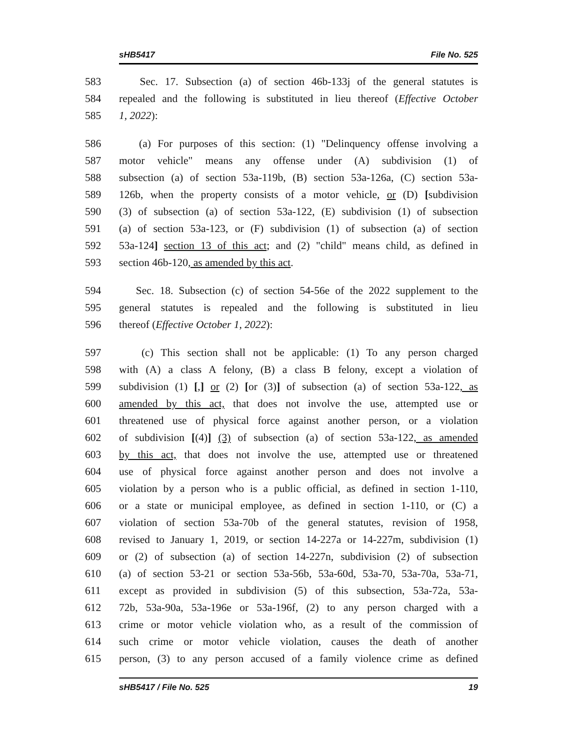sHB5417 File No. 525
583 Sec. 17. Subsection (a) of section 46b-133j of the general statutes is
584 repealed and the following is substituted in lieu thereof (Effective October
585 1, 2022):
586 (a) For purposes of this section: (1) "Delinquency offense involving a
587 motor vehicle" means any offense under (A) subdivision (1) of
588 subsection (a) of section 53a-119b, (B) section 53a-126a, (C) section 53a-
589 126b, when the property consists of a motor vehicle, or (D) [subdivision
590 (3) of subsection (a) of section 53a-122, (E) subdivision (1) of subsection
591 (a) of section 53a-123, or (F) subdivision (1) of subsection (a) of section
592 53a-124] section 13 of this act; and (2) "child" means child, as defined in
593 section 46b-120, as amended by this act.
594 Sec. 18. Subsection (c) of section 54-56e of the 2022 supplement to the
595 general statutes is repealed and the following is substituted in lieu
596 thereof (Effective October 1, 2022):
597 (c) This section shall not be applicable: (1) To any person charged
598 with (A) a class A felony, (B) a class B felony, except a violation of
599 subdivision (1) [,] or (2) [or (3)] of subsection (a) of section 53a-122, as
600 amended by this act, that does not involve the use, attempted use or
601 threatened use of physical force against another person, or a violation
602 of subdivision [(4)] (3) of subsection (a) of section 53a-122, as amended
603 by this act, that does not involve the use, attempted use or threatened
604 use of physical force against another person and does not involve a
605 violation by a person who is a public official, as defined in section 1-110,
606 or a state or municipal employee, as defined in section 1-110, or (C) a
607 violation of section 53a-70b of the general statutes, revision of 1958,
608 revised to January 1, 2019, or section 14-227a or 14-227m, subdivision (1)
609 or (2) of subsection (a) of section 14-227n, subdivision (2) of subsection
610 (a) of section 53-21 or section 53a-56b, 53a-60d, 53a-70, 53a-70a, 53a-71,
611 except as provided in subdivision (5) of this subsection, 53a-72a, 53a-
612 72b, 53a-90a, 53a-196e or 53a-196f, (2) to any person charged with a
613 crime or motor vehicle violation who, as a result of the commission of
614 such crime or motor vehicle violation, causes the death of another
615 person, (3) to any person accused of a family violence crime as defined
sHB5417 / File No. 525 19